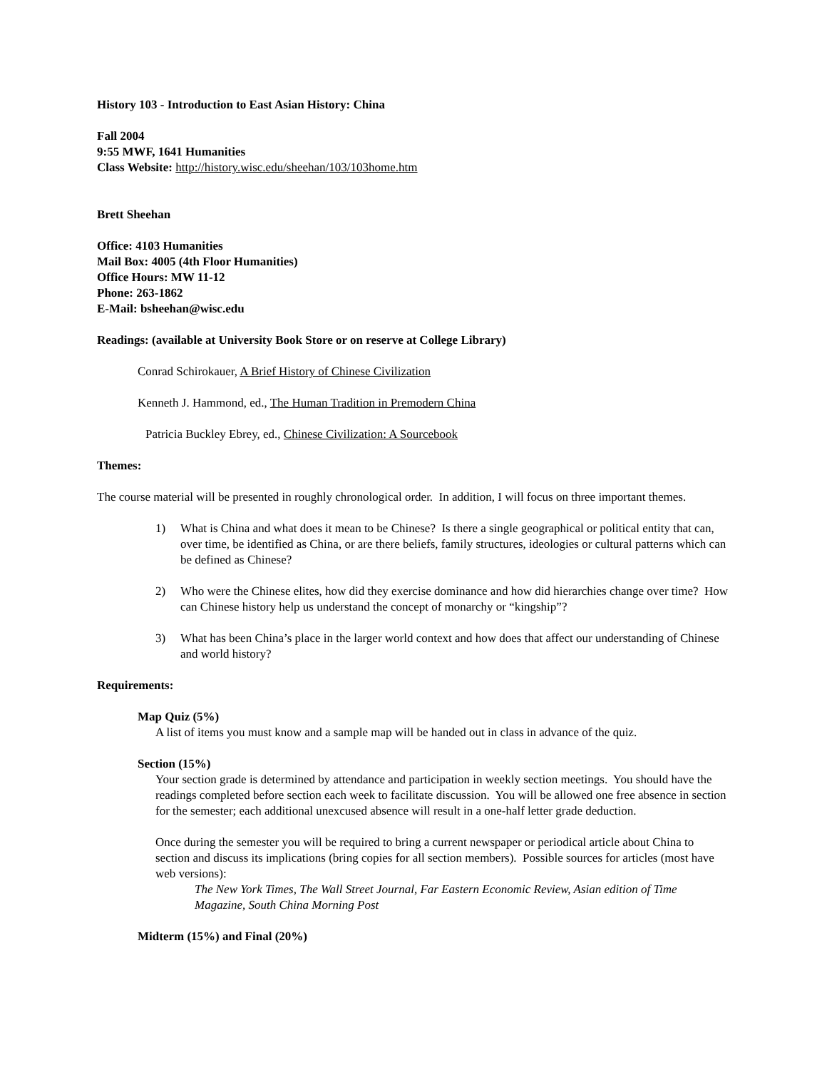History 103 - Introduction to East Asian History: China
Fall 2004
9:55 MWF, 1641 Humanities
Class Website: http://history.wisc.edu/sheehan/103/103home.htm
Brett Sheehan
Office: 4103 Humanities
Mail Box: 4005 (4th Floor Humanities)
Office Hours: MW 11-12
Phone: 263-1862
E-Mail: bsheehan@wisc.edu
Readings: (available at University Book Store or on reserve at College Library)
Conrad Schirokauer, A Brief History of Chinese Civilization
Kenneth J. Hammond, ed., The Human Tradition in Premodern China
Patricia Buckley Ebrey, ed., Chinese Civilization: A Sourcebook
Themes:
The course material will be presented in roughly chronological order. In addition, I will focus on three important themes.
1) What is China and what does it mean to be Chinese? Is there a single geographical or political entity that can, over time, be identified as China, or are there beliefs, family structures, ideologies or cultural patterns which can be defined as Chinese?
2) Who were the Chinese elites, how did they exercise dominance and how did hierarchies change over time? How can Chinese history help us understand the concept of monarchy or “kingship”?
3) What has been China’s place in the larger world context and how does that affect our understanding of Chinese and world history?
Requirements:
Map Quiz (5%)
A list of items you must know and a sample map will be handed out in class in advance of the quiz.
Section (15%)
Your section grade is determined by attendance and participation in weekly section meetings. You should have the readings completed before section each week to facilitate discussion. You will be allowed one free absence in section for the semester; each additional unexcused absence will result in a one-half letter grade deduction.
Once during the semester you will be required to bring a current newspaper or periodical article about China to section and discuss its implications (bring copies for all section members). Possible sources for articles (most have web versions):
The New York Times, The Wall Street Journal, Far Eastern Economic Review, Asian edition of Time Magazine, South China Morning Post
Midterm (15%) and Final (20%)